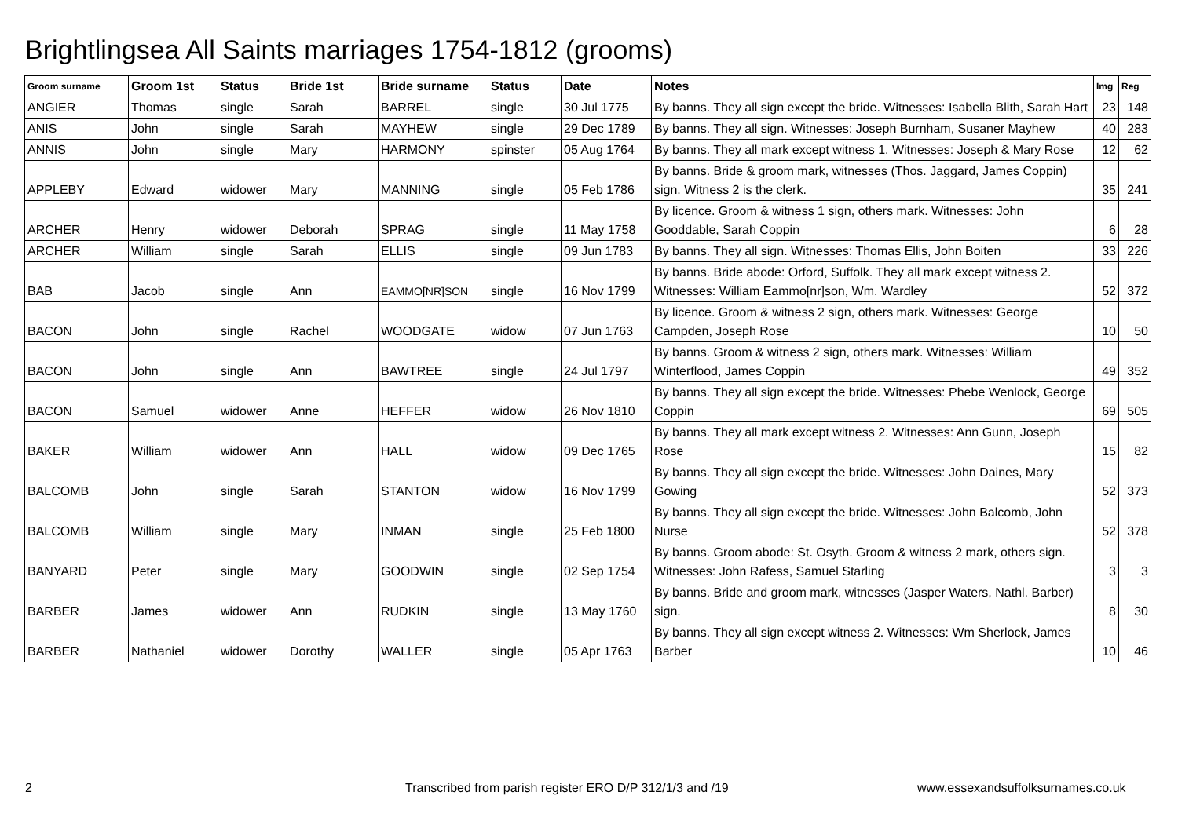Brightlingsea All Saints marriages 1754-1812 (grooms)
| Groom surname | Groom 1st | Status | Bride 1st | Bride surname | Status | Date | Notes | Img | Reg |
| --- | --- | --- | --- | --- | --- | --- | --- | --- | --- |
| ANGIER | Thomas | single | Sarah | BARREL | single | 30 Jul 1775 | By banns. They all sign except the bride. Witnesses: Isabella Blith, Sarah Hart | 23 | 148 |
| ANIS | John | single | Sarah | MAYHEW | single | 29 Dec 1789 | By banns. They all sign. Witnesses: Joseph Burnham, Susaner Mayhew | 40 | 283 |
| ANNIS | John | single | Mary | HARMONY | spinster | 05 Aug 1764 | By banns. They all mark except witness 1. Witnesses: Joseph & Mary Rose | 12 | 62 |
| APPLEBY | Edward | widower | Mary | MANNING | single | 05 Feb 1786 | By banns. Bride & groom mark, witnesses (Thos. Jaggard, James Coppin) sign. Witness 2 is the clerk. | 35 | 241 |
| ARCHER | Henry | widower | Deborah | SPRAG | single | 11 May 1758 | By licence. Groom & witness 1 sign, others mark. Witnesses: John Gooddable, Sarah Coppin | 6 | 28 |
| ARCHER | William | single | Sarah | ELLIS | single | 09 Jun 1783 | By banns. They all sign. Witnesses: Thomas Ellis, John Boiten | 33 | 226 |
| BAB | Jacob | single | Ann | EAMMO[NR]SON | single | 16 Nov 1799 | By banns. Bride abode: Orford, Suffolk. They all mark except witness 2. Witnesses: William Eammo[nr]son, Wm. Wardley | 52 | 372 |
| BACON | John | single | Rachel | WOODGATE | widow | 07 Jun 1763 | By licence. Groom & witness 2 sign, others mark. Witnesses: George Campden, Joseph Rose | 10 | 50 |
| BACON | John | single | Ann | BAWTREE | single | 24 Jul 1797 | By banns. Groom & witness 2 sign, others mark. Witnesses: William Winterflood, James Coppin | 49 | 352 |
| BACON | Samuel | widower | Anne | HEFFER | widow | 26 Nov 1810 | By banns. They all sign except the bride. Witnesses: Phebe Wenlock, George Coppin | 69 | 505 |
| BAKER | William | widower | Ann | HALL | widow | 09 Dec 1765 | By banns. They all mark except witness 2. Witnesses: Ann Gunn, Joseph Rose | 15 | 82 |
| BALCOMB | John | single | Sarah | STANTON | widow | 16 Nov 1799 | By banns. They all sign except the bride. Witnesses: John Daines, Mary Gowing | 52 | 373 |
| BALCOMB | William | single | Mary | INMAN | single | 25 Feb 1800 | By banns. They all sign except the bride. Witnesses: John Balcomb, John Nurse | 52 | 378 |
| BANYARD | Peter | single | Mary | GOODWIN | single | 02 Sep 1754 | By banns. Groom abode: St. Osyth. Groom & witness 2 mark, others sign. Witnesses: John Rafess, Samuel Starling | 3 | 3 |
| BARBER | James | widower | Ann | RUDKIN | single | 13 May 1760 | By banns. Bride and groom mark, witnesses (Jasper Waters, Nathl. Barber) sign. | 8 | 30 |
| BARBER | Nathaniel | widower | Dorothy | WALLER | single | 05 Apr 1763 | By banns. They all sign except witness 2. Witnesses: Wm Sherlock, James Barber | 10 | 46 |
2 Transcribed from parish register ERO D/P 312/1/3 and /19 www.essexandsuffolksurnames.co.uk